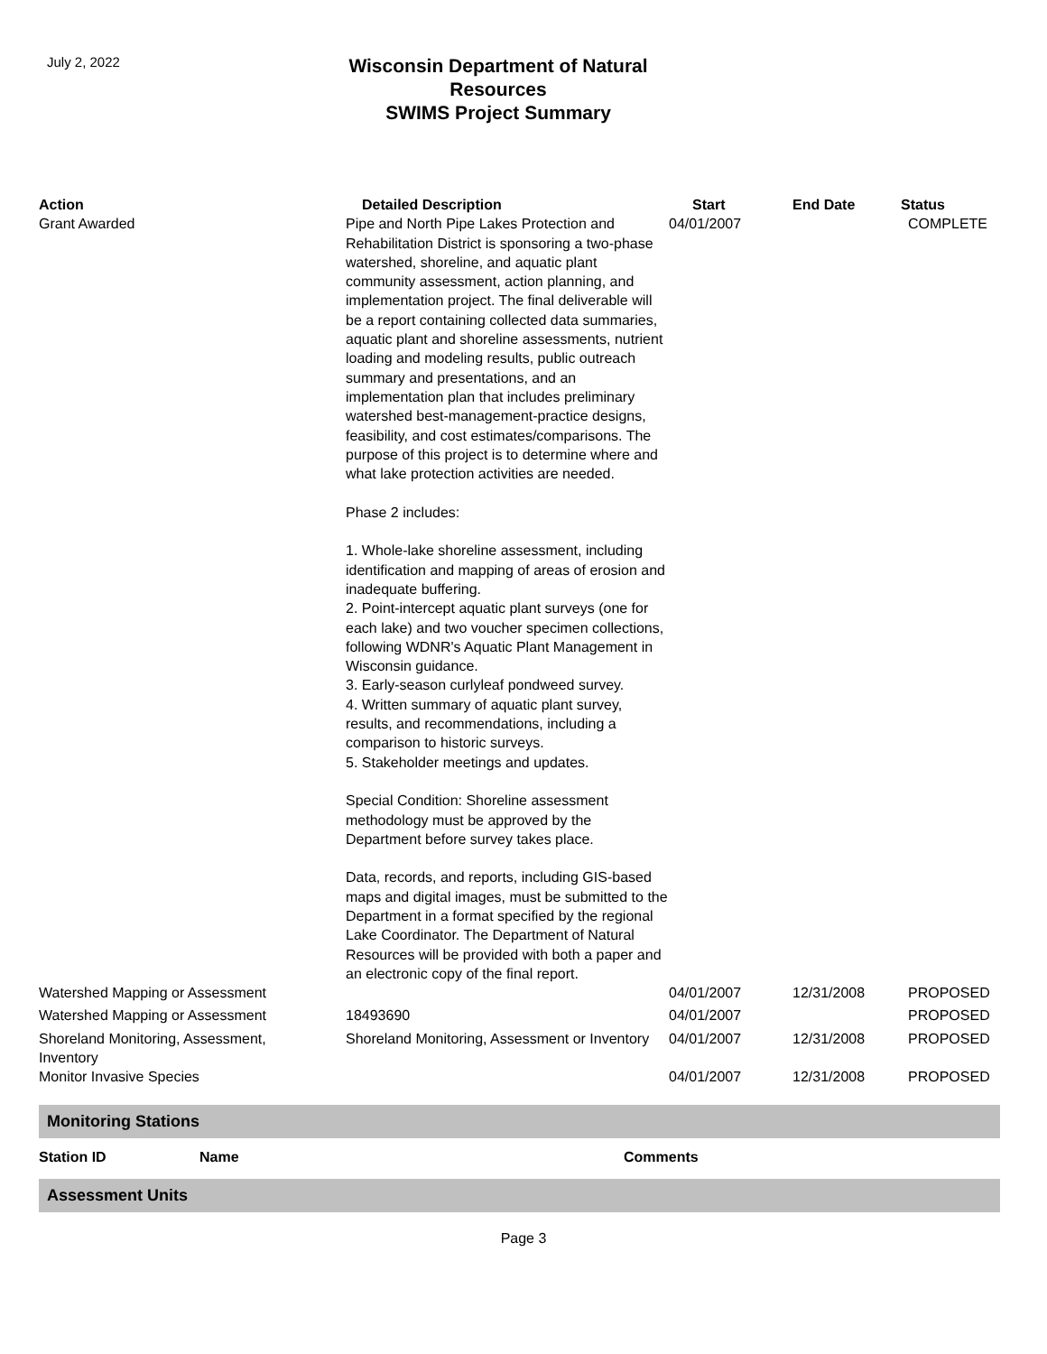July 2, 2022
Wisconsin Department of Natural Resources
SWIMS Project Summary
| Action | Detailed Description | Start | End Date | Status |
| --- | --- | --- | --- | --- |
| Grant Awarded | Pipe and North Pipe Lakes Protection and Rehabilitation District is sponsoring a two-phase watershed, shoreline, and aquatic plant community assessment, action planning, and implementation project. The final deliverable will be a report containing collected data summaries, aquatic plant and shoreline assessments, nutrient loading and modeling results, public outreach summary and presentations, and an implementation plan that includes preliminary watershed best-management-practice designs, feasibility, and cost estimates/comparisons. The purpose of this project is to determine where and what lake protection activities are needed. Phase 2 includes: 1. Whole-lake shoreline assessment, including identification and mapping of areas of erosion and inadequate buffering. 2. Point-intercept aquatic plant surveys (one for each lake) and two voucher specimen collections, following WDNR's Aquatic Plant Management in Wisconsin guidance. 3. Early-season curlyleaf pondweed survey. 4. Written summary of aquatic plant survey, results, and recommendations, including a comparison to historic surveys. 5. Stakeholder meetings and updates. Special Condition: Shoreline assessment methodology must be approved by the Department before survey takes place. Data, records, and reports, including GIS-based maps and digital images, must be submitted to the Department in a format specified by the regional Lake Coordinator. The Department of Natural Resources will be provided with both a paper and an electronic copy of the final report. | 04/01/2007 | | COMPLETE |
| Watershed Mapping or Assessment | | 04/01/2007 | 12/31/2008 | PROPOSED |
| Watershed Mapping or Assessment | 18493690 | 04/01/2007 | | PROPOSED |
| Shoreland Monitoring, Assessment, Inventory | Shoreland Monitoring, Assessment or Inventory | 04/01/2007 | 12/31/2008 | PROPOSED |
| Monitor Invasive Species | | 04/01/2007 | 12/31/2008 | PROPOSED |
Monitoring Stations
| Station ID | Name | Comments |
| --- | --- | --- |
Assessment Units
Page 3